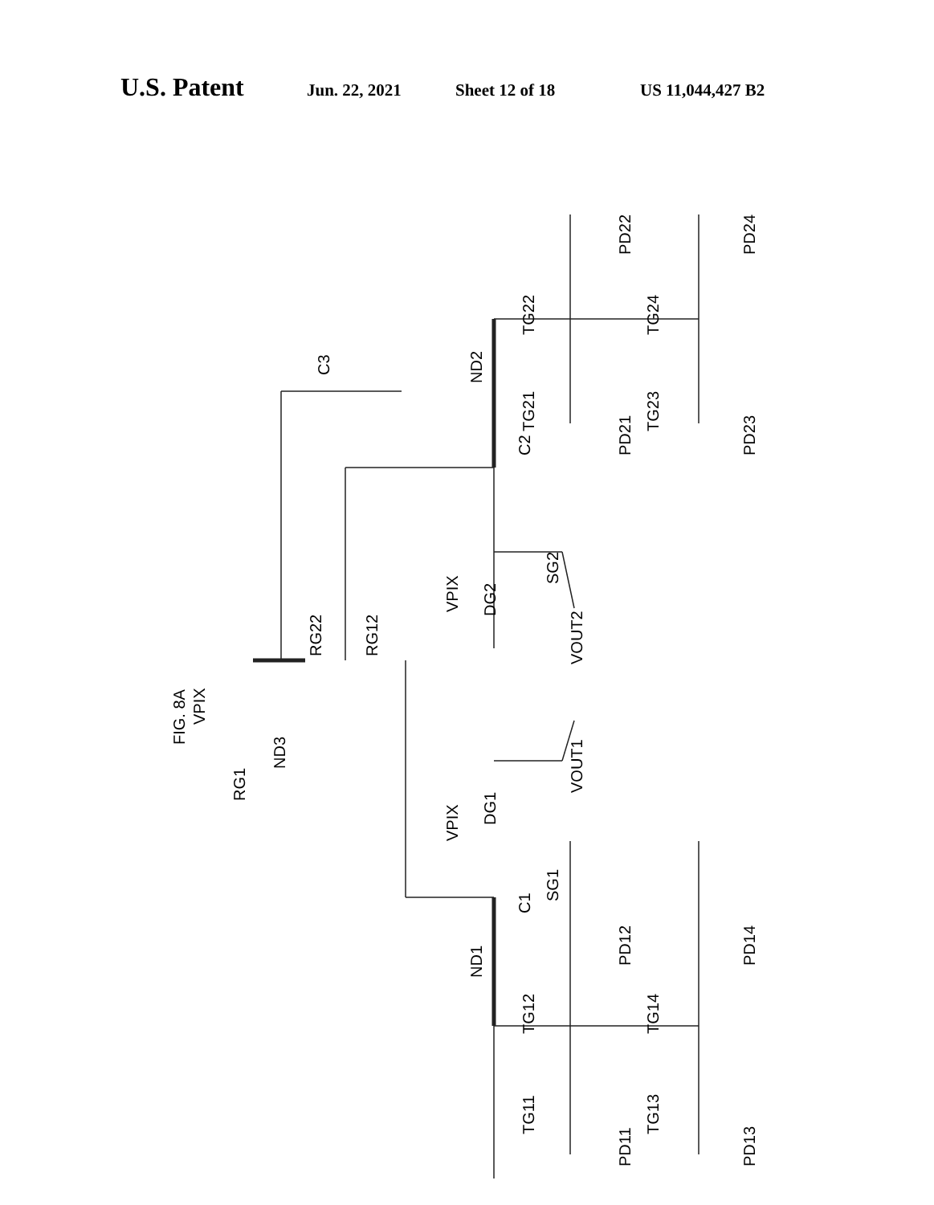U.S. Patent Jun. 22, 2021 Sheet 12 of 18 US 11,044,427 B2
FIG. 8A
VPIX
RG1
ND3
RG22
RG12
C3
ND2
C2
SG2
VPIX
DG2
VOUT2
VOUT1
VPIX
DG1
SG1
C1
ND1
PD22
PD24
TG22
TG24
TG21
TG23
PD21
PD23
PD12
PD14
TG12
TG14
TG11
TG13
PD11
PD13